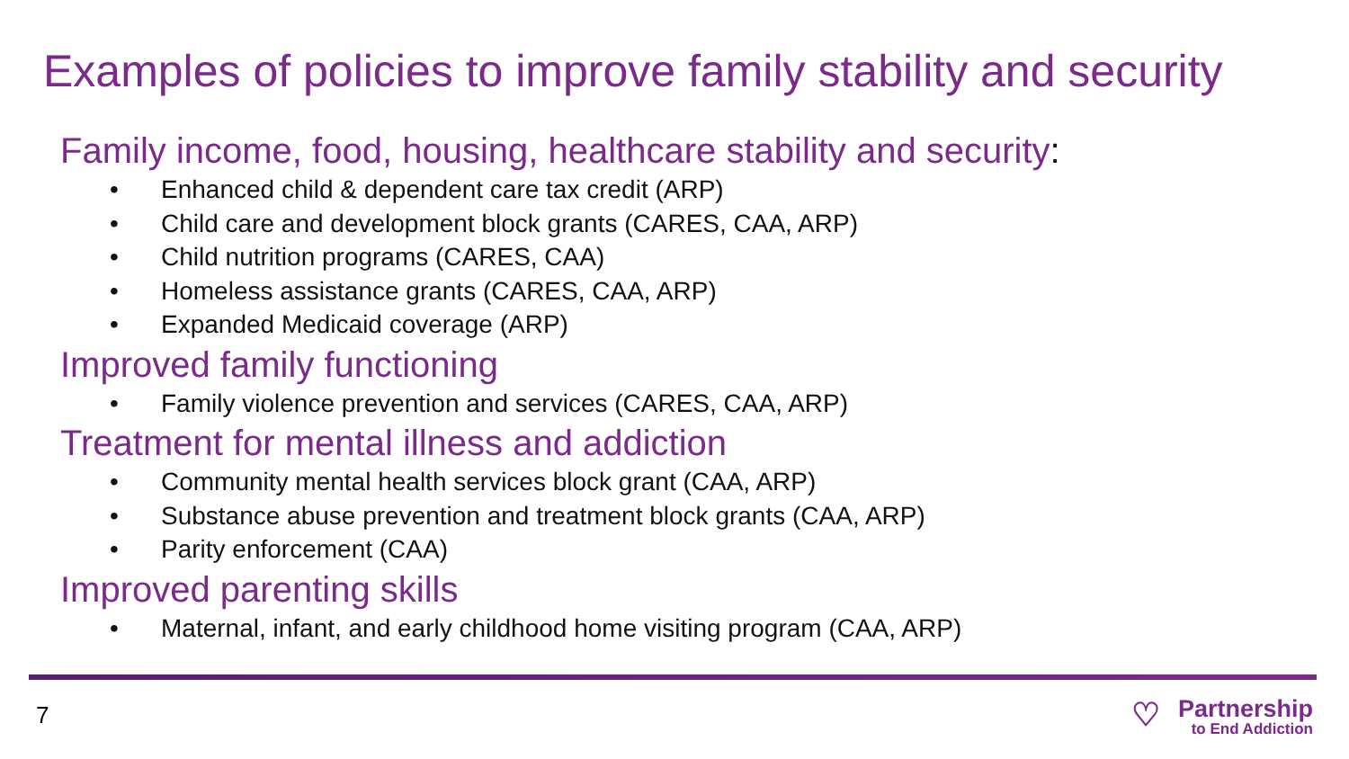Examples of policies to improve family stability and security
Family income, food, housing, healthcare stability and security:
• Enhanced child & dependent care tax credit (ARP)
• Child care and development block grants (CARES, CAA, ARP)
• Child nutrition programs (CARES, CAA)
• Homeless assistance grants (CARES, CAA, ARP)
• Expanded Medicaid coverage (ARP)
Improved family functioning
• Family violence prevention and services (CARES, CAA, ARP)
Treatment for mental illness and addiction
• Community mental health services block grant (CAA, ARP)
• Substance abuse prevention and treatment block grants (CAA, ARP)
• Parity enforcement (CAA)
Improved parenting skills
• Maternal, infant, and early childhood home visiting program (CAA, ARP)
7
♡
Partnership
to End Addiction